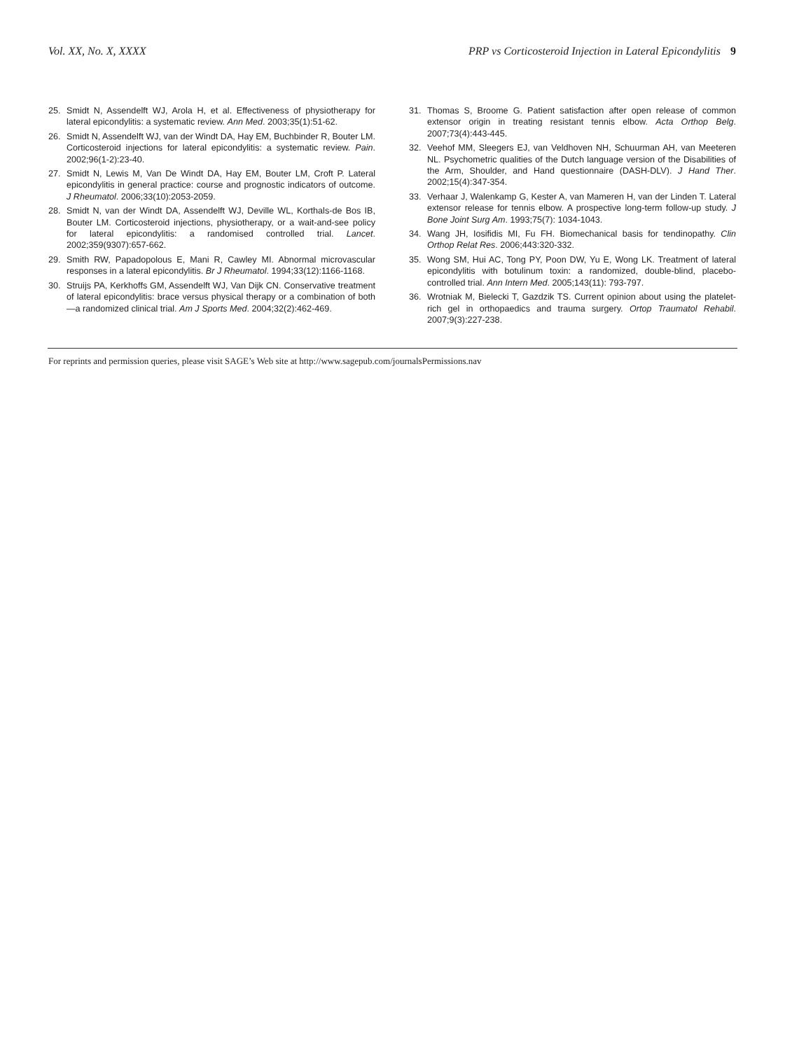Vol. XX, No. X, XXXX PRP vs Corticosteroid Injection in Lateral Epicondylitis 9
25. Smidt N, Assendelft WJ, Arola H, et al. Effectiveness of physiotherapy for lateral epicondylitis: a systematic review. Ann Med. 2003;35(1):51-62.
26. Smidt N, Assendelft WJ, van der Windt DA, Hay EM, Buchbinder R, Bouter LM. Corticosteroid injections for lateral epicondylitis: a systematic review. Pain. 2002;96(1-2):23-40.
27. Smidt N, Lewis M, Van De Windt DA, Hay EM, Bouter LM, Croft P. Lateral epicondylitis in general practice: course and prognostic indicators of outcome. J Rheumatol. 2006;33(10):2053-2059.
28. Smidt N, van der Windt DA, Assendelft WJ, Deville WL, Korthals-de Bos IB, Bouter LM. Corticosteroid injections, physiotherapy, or a wait-and-see policy for lateral epicondylitis: a randomised controlled trial. Lancet. 2002;359(9307):657-662.
29. Smith RW, Papadopolous E, Mani R, Cawley MI. Abnormal microvascular responses in a lateral epicondylitis. Br J Rheumatol. 1994;33(12):1166-1168.
30. Struijs PA, Kerkhoffs GM, Assendelft WJ, Van Dijk CN. Conservative treatment of lateral epicondylitis: brace versus physical therapy or a combination of both—a randomized clinical trial. Am J Sports Med. 2004;32(2):462-469.
31. Thomas S, Broome G. Patient satisfaction after open release of common extensor origin in treating resistant tennis elbow. Acta Orthop Belg. 2007;73(4):443-445.
32. Veehof MM, Sleegers EJ, van Veldhoven NH, Schuurman AH, van Meeteren NL. Psychometric qualities of the Dutch language version of the Disabilities of the Arm, Shoulder, and Hand questionnaire (DASH-DLV). J Hand Ther. 2002;15(4):347-354.
33. Verhaar J, Walenkamp G, Kester A, van Mameren H, van der Linden T. Lateral extensor release for tennis elbow. A prospective long-term follow-up study. J Bone Joint Surg Am. 1993;75(7): 1034-1043.
34. Wang JH, Iosifidis MI, Fu FH. Biomechanical basis for tendinopathy. Clin Orthop Relat Res. 2006;443:320-332.
35. Wong SM, Hui AC, Tong PY, Poon DW, Yu E, Wong LK. Treatment of lateral epicondylitis with botulinum toxin: a randomized, double-blind, placebo-controlled trial. Ann Intern Med. 2005;143(11): 793-797.
36. Wrotniak M, Bielecki T, Gazdzik TS. Current opinion about using the platelet-rich gel in orthopaedics and trauma surgery. Ortop Traumatol Rehabil. 2007;9(3):227-238.
For reprints and permission queries, please visit SAGE’s Web site at http://www.sagepub.com/journalsPermissions.nav